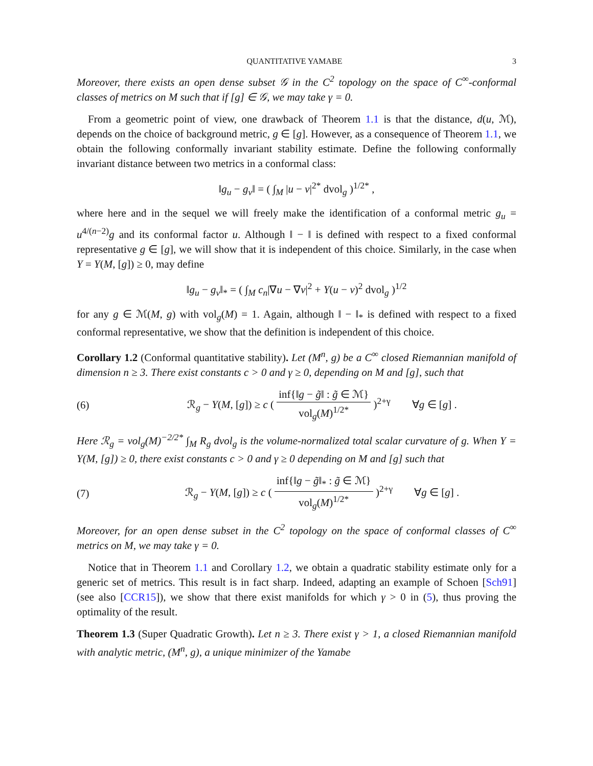QUANTITATIVE YAMABE 3
Moreover, there exists an open dense subset 𝒢 in the C<sup>2</sup> topology on the space of C<sup>∞</sup>-conformal classes of metrics on M such that if [g] ∈ 𝒢, we may take γ = 0.
From a geometric point of view, one drawback of Theorem 1.1 is that the distance, d(u, ℳ), depends on the choice of background metric, g ∈ [g]. However, as a consequence of Theorem 1.1, we obtain the following conformally invariant stability estimate. Define the following conformally invariant distance between two metrics in a conformal class:
‖g<sub>u</sub> − g<sub>v</sub>‖ = ( ∫<sub>M</sub> |u − v|<sup>2*</sup> dvol<sub>g</sub> )<sup>1/2*</sup> ,
where here and in the sequel we will freely make the identification of a conformal metric g<sub>u</sub> = u<sup>4/(n−2)</sup>g and its conformal factor u. Although ‖ − ‖ is defined with respect to a fixed conformal representative g ∈ [g], we will show that it is independent of this choice. Similarly, in the case when Y = Y(M, [g]) ≥ 0, may define
‖g<sub>u</sub> − g<sub>v</sub>‖<sub>*</sub> = ( ∫<sub>M</sub> c<sub>n</sub>|∇u − ∇v|<sup>2</sup> + Y(u − v)<sup>2</sup> dvol<sub>g</sub> )<sup>1/2</sup>
for any g ∈ ℳ(M, g) with vol<sub>g</sub>(M) = 1. Again, although ‖ − ‖<sub>*</sub> is defined with respect to a fixed conformal representative, we show that the definition is independent of this choice.
Corollary 1.2 (Conformal quantitative stability). Let (M<sup>n</sup>, g) be a C<sup>∞</sup> closed Riemannian manifold of dimension n ≥ 3. There exist constants c > 0 and γ ≥ 0, depending on M and [g], such that
(6) ℛ<sub>g</sub> − Y(M, [g]) ≥ c ( inf{‖g − g̃‖ : g̃ ∈ ℳ} vol<sub>g</sub>(M)<sup>1/2*</sup> )<sup>2+γ</sup> ∀g ∈ [g] .
Here ℛ<sub>g</sub> = vol<sub>g</sub>(M)<sup>−2/2*</sup> ∫<sub>M</sub> R<sub>g</sub> dvol<sub>g</sub> is the volume-normalized total scalar curvature of g. When Y = Y(M, [g]) ≥ 0, there exist constants c > 0 and γ ≥ 0 depending on M and [g] such that
(7) ℛ<sub>g</sub> − Y(M, [g]) ≥ c ( inf{‖g − g̃‖<sub>*</sub> : g̃ ∈ ℳ} vol<sub>g</sub>(M)<sup>1/2*</sup> )<sup>2+γ</sup> ∀g ∈ [g] .
Moreover, for an open dense subset in the C<sup>2</sup> topology on the space of conformal classes of C<sup>∞</sup> metrics on M, we may take γ = 0.
Notice that in Theorem 1.1 and Corollary 1.2, we obtain a quadratic stability estimate only for a generic set of metrics. This result is in fact sharp. Indeed, adapting an example of Schoen [Sch91] (see also [CCR15]), we show that there exist manifolds for which γ > 0 in (5), thus proving the optimality of the result.
Theorem 1.3 (Super Quadratic Growth). Let n ≥ 3. There exist γ > 1, a closed Riemannian manifold with analytic metric, (M<sup>n</sup>, g), a unique minimizer of the Yamabe